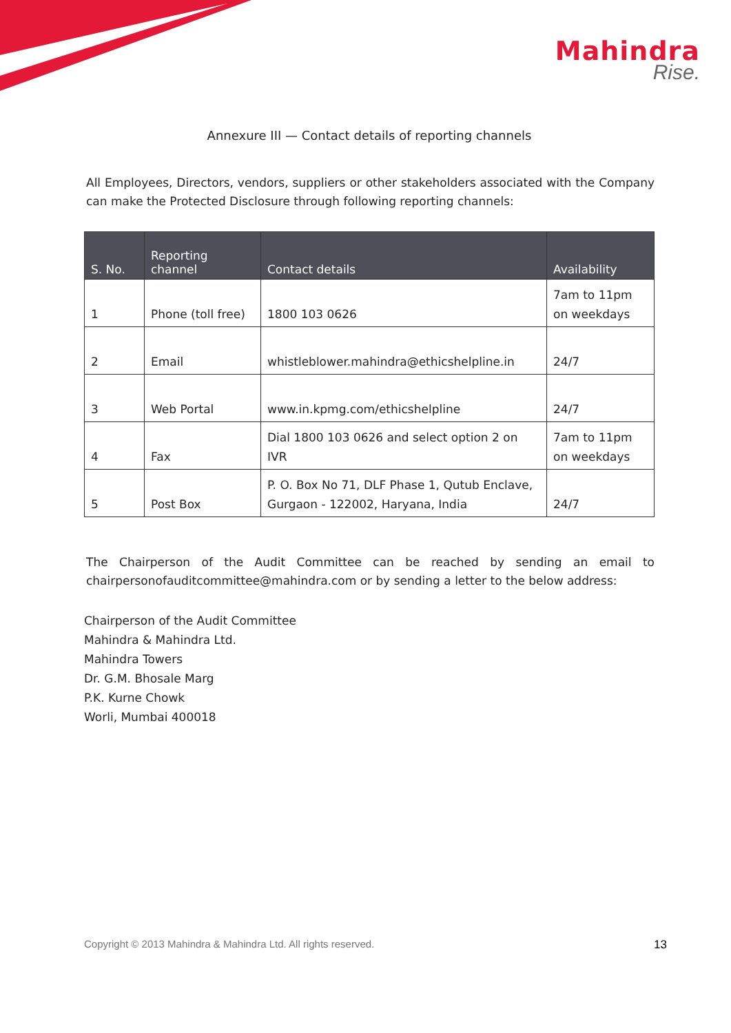Mahindra
Rise.
Annexure III — Contact details of reporting channels
All Employees, Directors, vendors, suppliers or other stakeholders associated with the Company can make the Protected Disclosure through following reporting channels:
| S. No. | Reporting channel | Contact details | Availability |
| --- | --- | --- | --- |
| 1 | Phone (toll free) | 1800 103 0626 | 7am to 11pm on weekdays |
| 2 | Email | whistleblower.mahindra@ethicshelpline.in | 24/7 |
| 3 | Web Portal | www.in.kpmg.com/ethicshelpline | 24/7 |
| 4 | Fax | Dial 1800 103 0626 and select option 2 on IVR | 7am to 11pm on weekdays |
| 5 | Post Box | P. O. Box No 71, DLF Phase 1, Qutub Enclave, Gurgaon - 122002, Haryana, India | 24/7 |
The Chairperson of the Audit Committee can be reached by sending an email to chairpersonofauditcommittee@mahindra.com or by sending a letter to the below address:
Chairperson of the Audit Committee
Mahindra & Mahindra Ltd.
Mahindra Towers
Dr. G.M. Bhosale Marg
P.K. Kurne Chowk
Worli, Mumbai 400018
Copyright © 2013 Mahindra & Mahindra Ltd. All rights reserved. 13